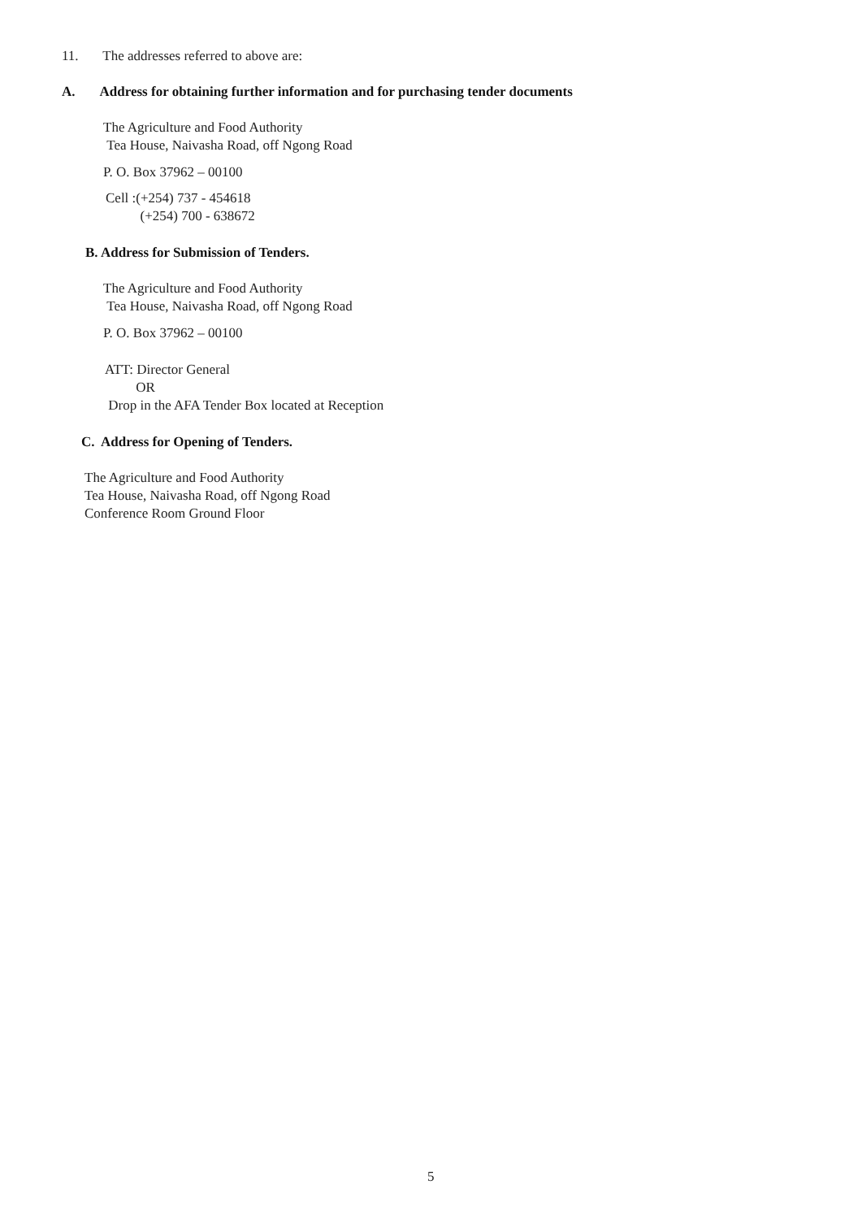11. The addresses referred to above are:
A. Address for obtaining further information and for purchasing tender documents
The Agriculture and Food Authority
Tea House, Naivasha Road, off Ngong Road
P. O. Box 37962 – 00100
Cell :(+254) 737 - 454618
(+254) 700 - 638672
B. Address for Submission of Tenders.
The Agriculture and Food Authority
Tea House, Naivasha Road, off Ngong Road
P. O. Box 37962 – 00100
ATT: Director General
OR
Drop in the AFA Tender Box located at Reception
C. Address for Opening of Tenders.
The Agriculture and Food Authority
Tea House, Naivasha Road, off Ngong Road
Conference Room Ground Floor
5